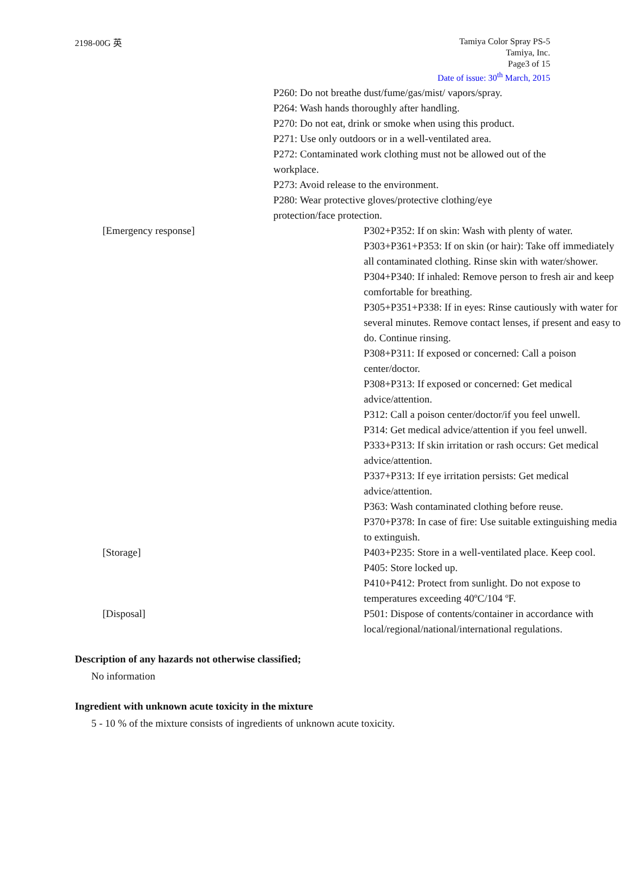2198-00G 英
Tamiya Color Spray PS-5
Tamiya, Inc.
Page3 of 15
Date of issue: 30<sup>th</sup> March, 2015
P260: Do not breathe dust/fume/gas/mist/ vapors/spray.
P264: Wash hands thoroughly after handling.
P270: Do not eat, drink or smoke when using this product.
P271: Use only outdoors or in a well-ventilated area.
P272: Contaminated work clothing must not be allowed out of the workplace.
P273: Avoid release to the environment.
P280: Wear protective gloves/protective clothing/eye protection/face protection.
[Emergency response] P302+P352: If on skin: Wash with plenty of water.
P303+P361+P353: If on skin (or hair): Take off immediately all contaminated clothing. Rinse skin with water/shower.
P304+P340: If inhaled: Remove person to fresh air and keep comfortable for breathing.
P305+P351+P338: If in eyes: Rinse cautiously with water for several minutes. Remove contact lenses, if present and easy to do. Continue rinsing.
P308+P311: If exposed or concerned: Call a poison center/doctor.
P308+P313: If exposed or concerned: Get medical advice/attention.
P312: Call a poison center/doctor/if you feel unwell.
P314: Get medical advice/attention if you feel unwell.
P333+P313: If skin irritation or rash occurs: Get medical advice/attention.
P337+P313: If eye irritation persists: Get medical advice/attention.
P363: Wash contaminated clothing before reuse.
P370+P378: In case of fire: Use suitable extinguishing media to extinguish.
[Storage] P403+P235: Store in a well-ventilated place. Keep cool.
P405: Store locked up.
P410+P412: Protect from sunlight. Do not expose to temperatures exceeding 40ºC/104 ºF.
[Disposal] P501: Dispose of contents/container in accordance with local/regional/national/international regulations.
Description of any hazards not otherwise classified;
No information
Ingredient with unknown acute toxicity in the mixture
5 - 10 % of the mixture consists of ingredients of unknown acute toxicity.